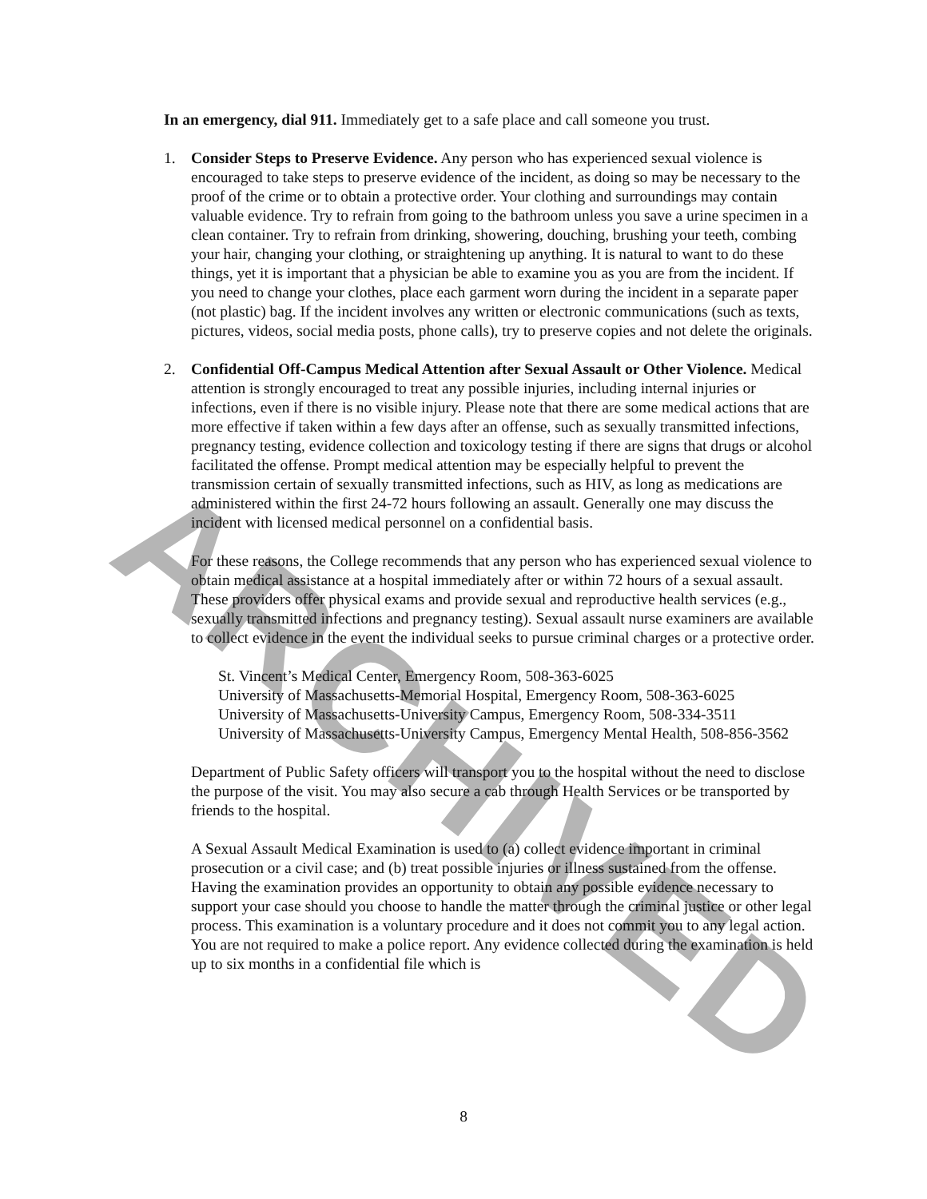ARCHIVED
In an emergency, dial 911. Immediately get to a safe place and call someone you trust.
1. Consider Steps to Preserve Evidence. Any person who has experienced sexual violence is encouraged to take steps to preserve evidence of the incident, as doing so may be necessary to the proof of the crime or to obtain a protective order. Your clothing and surroundings may contain valuable evidence. Try to refrain from going to the bathroom unless you save a urine specimen in a clean container. Try to refrain from drinking, showering, douching, brushing your teeth, combing your hair, changing your clothing, or straightening up anything. It is natural to want to do these things, yet it is important that a physician be able to examine you as you are from the incident. If you need to change your clothes, place each garment worn during the incident in a separate paper (not plastic) bag. If the incident involves any written or electronic communications (such as texts, pictures, videos, social media posts, phone calls), try to preserve copies and not delete the originals.
2. Confidential Off-Campus Medical Attention after Sexual Assault or Other Violence. Medical attention is strongly encouraged to treat any possible injuries, including internal injuries or infections, even if there is no visible injury. Please note that there are some medical actions that are more effective if taken within a few days after an offense, such as sexually transmitted infections, pregnancy testing, evidence collection and toxicology testing if there are signs that drugs or alcohol facilitated the offense. Prompt medical attention may be especially helpful to prevent the transmission certain of sexually transmitted infections, such as HIV, as long as medications are administered within the first 24-72 hours following an assault. Generally one may discuss the incident with licensed medical personnel on a confidential basis.
For these reasons, the College recommends that any person who has experienced sexual violence to obtain medical assistance at a hospital immediately after or within 72 hours of a sexual assault. These providers offer physical exams and provide sexual and reproductive health services (e.g., sexually transmitted infections and pregnancy testing). Sexual assault nurse examiners are available to collect evidence in the event the individual seeks to pursue criminal charges or a protective order.
St. Vincent’s Medical Center, Emergency Room, 508-363-6025
University of Massachusetts-Memorial Hospital, Emergency Room, 508-363-6025
University of Massachusetts-University Campus, Emergency Room, 508-334-3511
University of Massachusetts-University Campus, Emergency Mental Health, 508-856-3562
Department of Public Safety officers will transport you to the hospital without the need to disclose the purpose of the visit. You may also secure a cab through Health Services or be transported by friends to the hospital.
A Sexual Assault Medical Examination is used to (a) collect evidence important in criminal prosecution or a civil case; and (b) treat possible injuries or illness sustained from the offense. Having the examination provides an opportunity to obtain any possible evidence necessary to support your case should you choose to handle the matter through the criminal justice or other legal process. This examination is a voluntary procedure and it does not commit you to any legal action. You are not required to make a police report. Any evidence collected during the examination is held up to six months in a confidential file which is
8